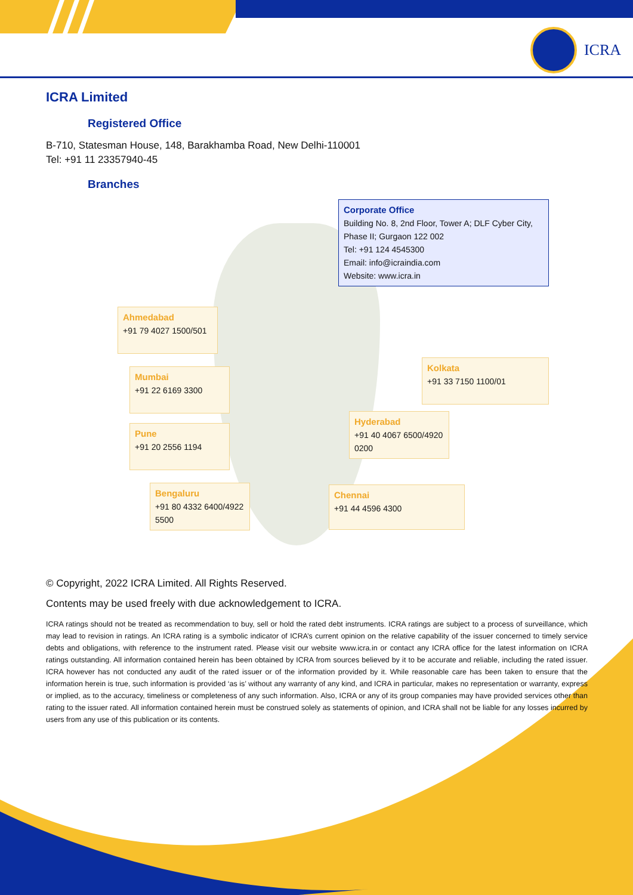ICRA
ICRA Limited
Registered Office
B-710, Statesman House, 148, Barakhamba Road, New Delhi-110001
Tel: +91 11 23357940-45
Branches
Corporate Office
Building No. 8, 2nd Floor, Tower A; DLF Cyber City, Phase II; Gurgaon 122 002
Tel: +91 124 4545300
Email: info@icraindia.com
Website: www.icra.in
Ahmedabad
+91 79 4027 1500/501
Kolkata
+91 33 7150 1100/01
Mumbai
+91 22 6169 3300
Pune
+91 20 2556 1194
Hyderabad
+91 40 4067 6500/4920 0200
Bengaluru
+91 80 4332 6400/4922 5500
Chennai
+91 44 4596 4300
© Copyright, 2022 ICRA Limited. All Rights Reserved.
Contents may be used freely with due acknowledgement to ICRA.
ICRA ratings should not be treated as recommendation to buy, sell or hold the rated debt instruments. ICRA ratings are subject to a process of surveillance, which may lead to revision in ratings. An ICRA rating is a symbolic indicator of ICRA’s current opinion on the relative capability of the issuer concerned to timely service debts and obligations, with reference to the instrument rated. Please visit our website www.icra.in or contact any ICRA office for the latest information on ICRA ratings outstanding. All information contained herein has been obtained by ICRA from sources believed by it to be accurate and reliable, including the rated issuer. ICRA however has not conducted any audit of the rated issuer or of the information provided by it. While reasonable care has been taken to ensure that the information herein is true, such information is provided ‘as is’ without any warranty of any kind, and ICRA in particular, makes no representation or warranty, express or implied, as to the accuracy, timeliness or completeness of any such information. Also, ICRA or any of its group companies may have provided services other than rating to the issuer rated. All information contained herein must be construed solely as statements of opinion, and ICRA shall not be liable for any losses incurred by users from any use of this publication or its contents.